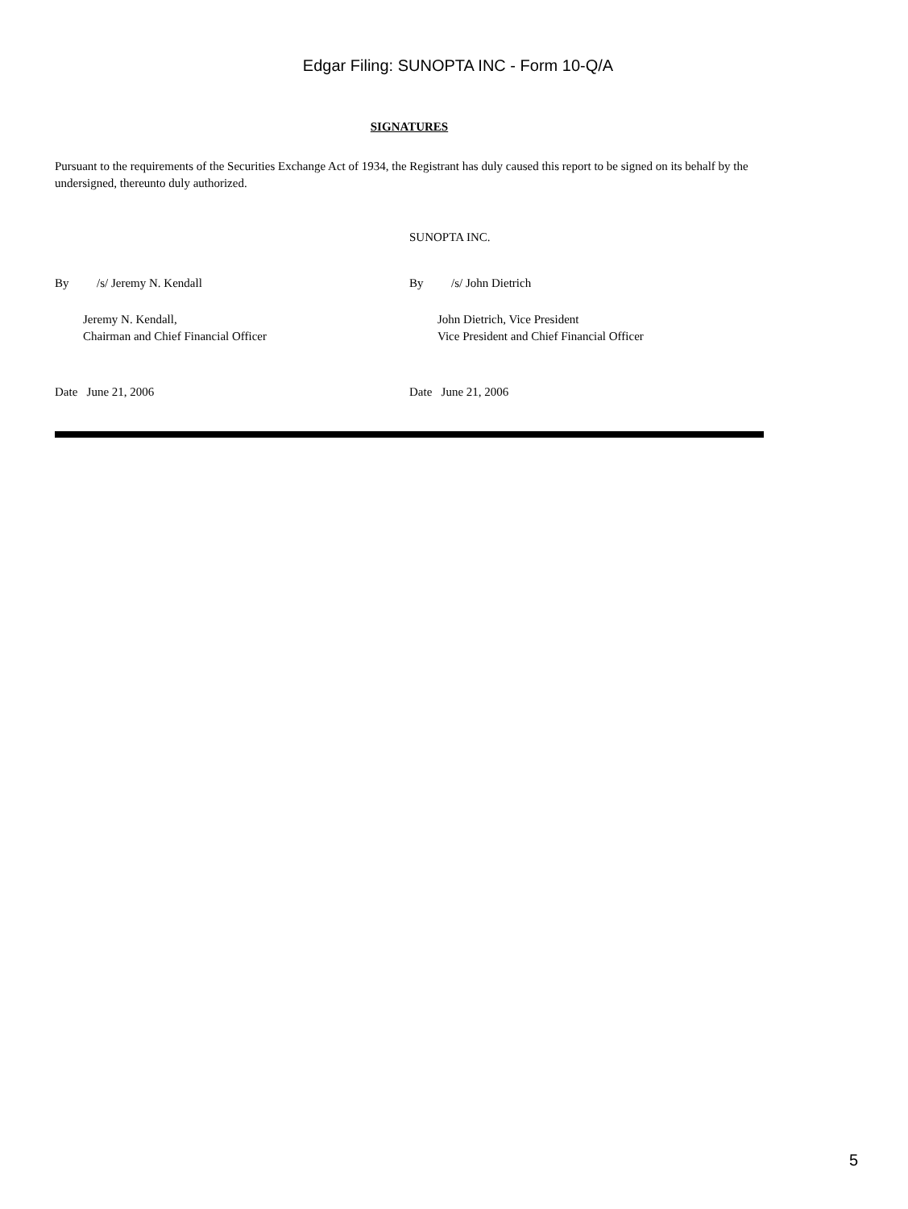Edgar Filing: SUNOPTA INC - Form 10-Q/A
SIGNATURES
Pursuant to the requirements of the Securities Exchange Act of 1934, the Registrant has duly caused this report to be signed on its behalf by the undersigned, thereunto duly authorized.
SUNOPTA INC.
By /s/ Jeremy N. Kendall
Jeremy N. Kendall,
Chairman and Chief Financial Officer
Date June 21, 2006
By /s/ John Dietrich
John Dietrich, Vice President
Vice President and Chief Financial Officer
Date June 21, 2006
5